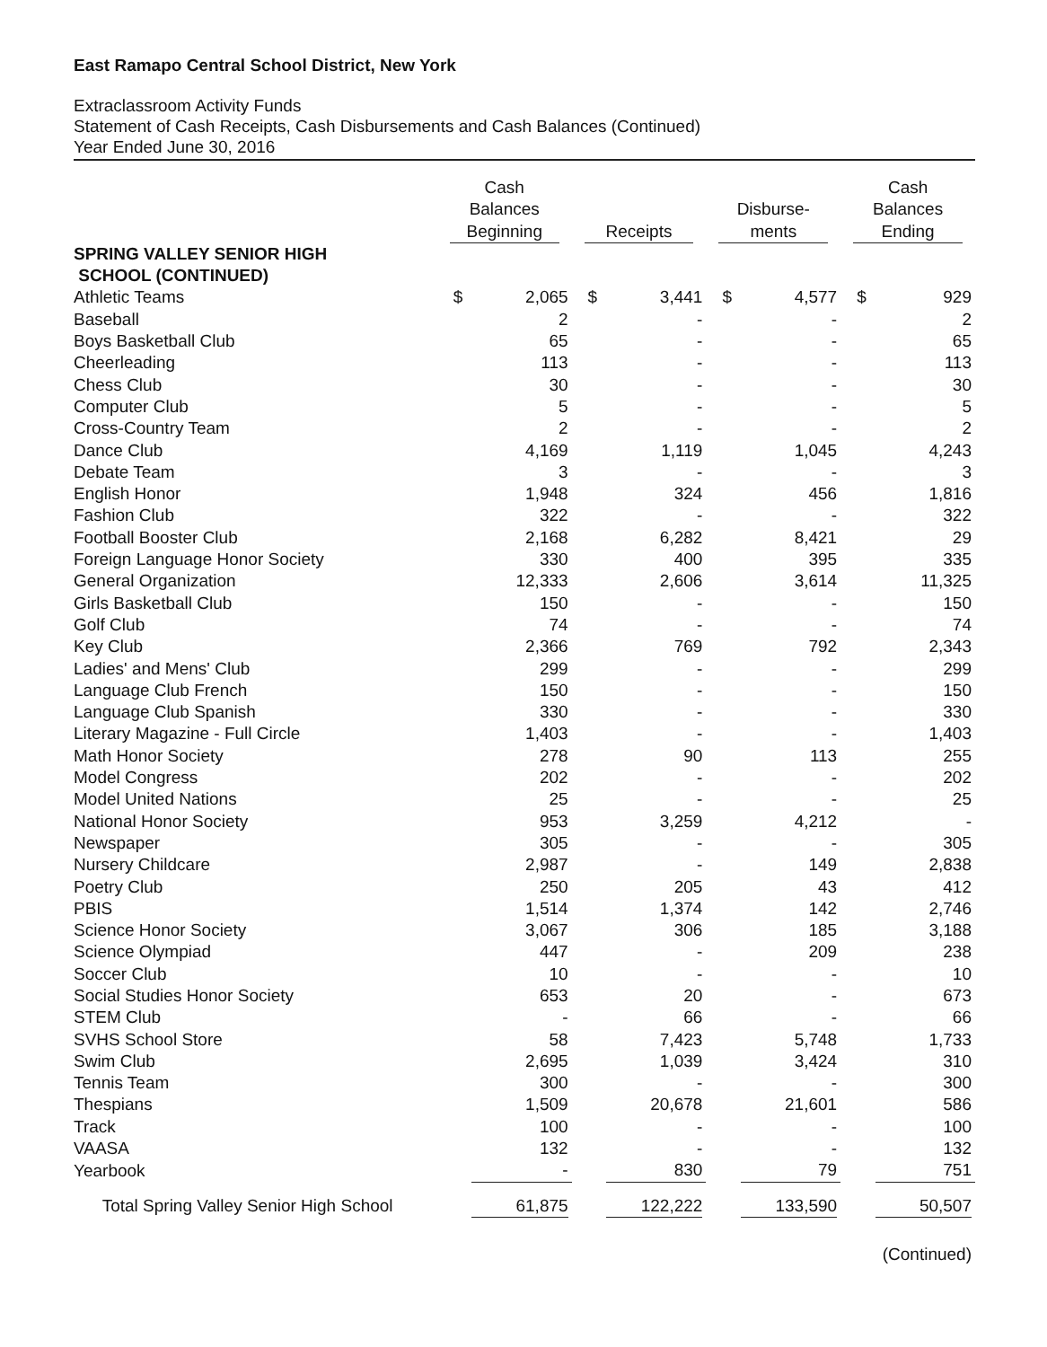East Ramapo Central School District, New York
Extraclassroom Activity Funds
Statement of Cash Receipts, Cash Disbursements and Cash Balances (Continued)
Year Ended June 30, 2016
| | Cash Balances Beginning | | Receipts | | Disburse- ments | | Cash Balances Ending | |
| --- | --- | --- | --- | --- | --- | --- | --- | --- |
| SPRING VALLEY SENIOR HIGH SCHOOL (CONTINUED) | | | | | | | | |
| Athletic Teams | $ | 2,065 | $ | 3,441 | $ | 4,577 | $ | 929 |
| Baseball | | 2 | | - | | - | | 2 |
| Boys Basketball Club | | 65 | | - | | - | | 65 |
| Cheerleading | | 113 | | - | | - | | 113 |
| Chess Club | | 30 | | - | | - | | 30 |
| Computer Club | | 5 | | - | | - | | 5 |
| Cross-Country Team | | 2 | | - | | - | | 2 |
| Dance Club | | 4,169 | | 1,119 | | 1,045 | | 4,243 |
| Debate Team | | 3 | | - | | - | | 3 |
| English Honor | | 1,948 | | 324 | | 456 | | 1,816 |
| Fashion Club | | 322 | | - | | - | | 322 |
| Football Booster Club | | 2,168 | | 6,282 | | 8,421 | | 29 |
| Foreign Language Honor Society | | 330 | | 400 | | 395 | | 335 |
| General Organization | | 12,333 | | 2,606 | | 3,614 | | 11,325 |
| Girls Basketball Club | | 150 | | - | | - | | 150 |
| Golf Club | | 74 | | - | | - | | 74 |
| Key Club | | 2,366 | | 769 | | 792 | | 2,343 |
| Ladies' and Mens' Club | | 299 | | - | | - | | 299 |
| Language Club French | | 150 | | - | | - | | 150 |
| Language Club Spanish | | 330 | | - | | - | | 330 |
| Literary Magazine - Full Circle | | 1,403 | | - | | - | | 1,403 |
| Math Honor Society | | 278 | | 90 | | 113 | | 255 |
| Model Congress | | 202 | | - | | - | | 202 |
| Model United Nations | | 25 | | - | | - | | 25 |
| National Honor Society | | 953 | | 3,259 | | 4,212 | | - |
| Newspaper | | 305 | | - | | - | | 305 |
| Nursery Childcare | | 2,987 | | - | | 149 | | 2,838 |
| Poetry Club | | 250 | | 205 | | 43 | | 412 |
| PBIS | | 1,514 | | 1,374 | | 142 | | 2,746 |
| Science Honor Society | | 3,067 | | 306 | | 185 | | 3,188 |
| Science Olympiad | | 447 | | - | | 209 | | 238 |
| Soccer Club | | 10 | | - | | - | | 10 |
| Social Studies Honor Society | | 653 | | 20 | | - | | 673 |
| STEM Club | | - | | 66 | | - | | 66 |
| SVHS School Store | | 58 | | 7,423 | | 5,748 | | 1,733 |
| Swim Club | | 2,695 | | 1,039 | | 3,424 | | 310 |
| Tennis Team | | 300 | | - | | - | | 300 |
| Thespians | | 1,509 | | 20,678 | | 21,601 | | 586 |
| Track | | 100 | | - | | - | | 100 |
| VAASA | | 132 | | - | | - | | 132 |
| Yearbook | | - | | 830 | | 79 | | 751 |
| Total Spring Valley Senior High School | | 61,875 | | 122,222 | | 133,590 | | 50,507 |
(Continued)